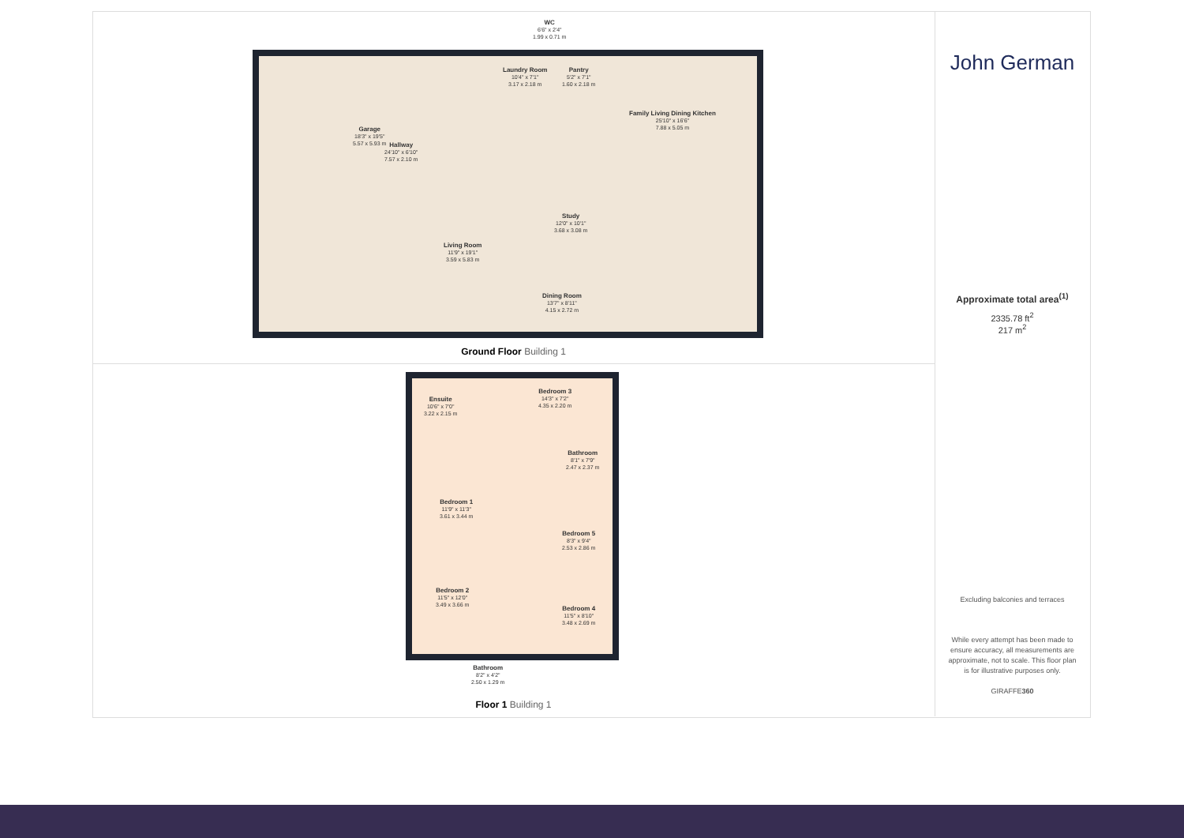WC
6'6" x 2'4"
1.99 x 0.71 m
Laundry Room
10'4" x 7'1"
3.17 x 2.18 m
Pantry
5'2" x 7'1"
1.60 x 2.18 m
Garage
18'3" x 19'5"
5.57 x 5.93 m
Family Living Dining Kitchen
25'10" x 16'6"
7.88 x 5.05 m
Hallway
24'10" x 6'10"
7.57 x 2.10 m
Study
12'0" x 10'1"
3.68 x 3.08 m
Living Room
11'9" x 19'1"
3.59 x 5.83 m
Dining Room
13'7" x 8'11"
4.15 x 2.72 m
Ground Floor Building 1
Ensuite
10'6" x 7'0"
3.22 x 2.15 m
Bedroom 3
14'3" x 7'2"
4.35 x 2.20 m
Bathroom
8'1" x 7'9"
2.47 x 2.37 m
Bedroom 1
11'9" x 11'3"
3.61 x 3.44 m
Bedroom 5
8'3" x 9'4"
2.53 x 2.86 m
Bedroom 2
11'5" x 12'0"
3.49 x 3.66 m
Bedroom 4
11'5" x 8'10"
3.48 x 2.69 m
Bathroom
8'2" x 4'2"
2.50 x 1.29 m
Floor 1 Building 1
John German
Approximate total area<sup>(1)</sup>
2335.78 ft<sup>2</sup>
217 m<sup>2</sup>
Excluding balconies and terraces
While every attempt has been made to ensure accuracy, all measurements are approximate, not to scale. This floor plan is for illustrative purposes only.
GIRAFFE360